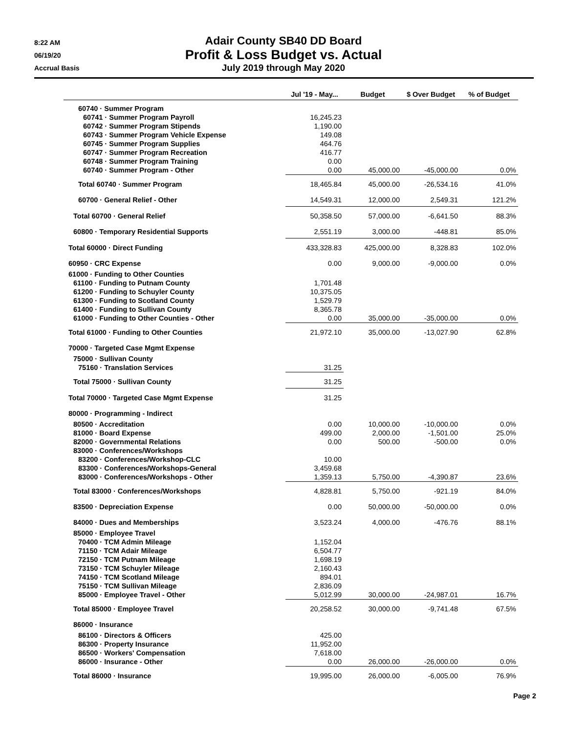8:22 AM
06/19/20
Accrual Basis
Adair County SB40 DD Board
Profit & Loss Budget vs. Actual
July 2019 through May 2020
| | Jul '19 - May... | Budget | $ Over Budget | % of Budget |
| --- | --- | --- | --- | --- |
| 60740 · Summer Program | | | | |
| 60741 · Summer Program Payroll | 16,245.23 | | | |
| 60742 · Summer Program Stipends | 1,190.00 | | | |
| 60743 · Summer Program Vehicle Expense | 149.08 | | | |
| 60745 · Summer Program Supplies | 464.76 | | | |
| 60747 · Summer Program Recreation | 416.77 | | | |
| 60748 · Summer Program Training | 0.00 | | | |
| 60740 · Summer Program - Other | 0.00 | 45,000.00 | -45,000.00 | 0.0% |
| Total 60740 · Summer Program | 18,465.84 | 45,000.00 | -26,534.16 | 41.0% |
| 60700 · General Relief - Other | 14,549.31 | 12,000.00 | 2,549.31 | 121.2% |
| Total 60700 · General Relief | 50,358.50 | 57,000.00 | -6,641.50 | 88.3% |
| 60800 · Temporary Residential Supports | 2,551.19 | 3,000.00 | -448.81 | 85.0% |
| Total 60000 · Direct Funding | 433,328.83 | 425,000.00 | 8,328.83 | 102.0% |
| 60950 · CRC Expense | 0.00 | 9,000.00 | -9,000.00 | 0.0% |
| 61000 · Funding to Other Counties | | | | |
| 61100 · Funding to Putnam County | 1,701.48 | | | |
| 61200 · Funding to Schuyler County | 10,375.05 | | | |
| 61300 · Funding to Scotland County | 1,529.79 | | | |
| 61400 · Funding to Sullivan County | 8,365.78 | | | |
| 61000 · Funding to Other Counties - Other | 0.00 | 35,000.00 | -35,000.00 | 0.0% |
| Total 61000 · Funding to Other Counties | 21,972.10 | 35,000.00 | -13,027.90 | 62.8% |
| 70000 · Targeted Case Mgmt Expense | | | | |
| 75000 · Sullivan County | | | | |
| 75160 · Translation Services | 31.25 | | | |
| Total 75000 · Sullivan County | 31.25 | | | |
| Total 70000 · Targeted Case Mgmt Expense | 31.25 | | | |
| 80000 · Programming - Indirect | | | | |
| 80500 · Accreditation | 0.00 | 10,000.00 | -10,000.00 | 0.0% |
| 81000 · Board Expense | 499.00 | 2,000.00 | -1,501.00 | 25.0% |
| 82000 · Governmental Relations | 0.00 | 500.00 | -500.00 | 0.0% |
| 83000 · Conferences/Workshops | | | | |
| 83200 · Conferences/Workshop-CLC | 10.00 | | | |
| 83300 · Conferences/Workshops-General | 3,459.68 | | | |
| 83000 · Conferences/Workshops - Other | 1,359.13 | 5,750.00 | -4,390.87 | 23.6% |
| Total 83000 · Conferences/Workshops | 4,828.81 | 5,750.00 | -921.19 | 84.0% |
| 83500 · Depreciation Expense | 0.00 | 50,000.00 | -50,000.00 | 0.0% |
| 84000 · Dues and Memberships | 3,523.24 | 4,000.00 | -476.76 | 88.1% |
| 85000 · Employee Travel | | | | |
| 70400 · TCM Admin Mileage | 1,152.04 | | | |
| 71150 · TCM Adair Mileage | 6,504.77 | | | |
| 72150 · TCM Putnam Mileage | 1,698.19 | | | |
| 73150 · TCM Schuyler Mileage | 2,160.43 | | | |
| 74150 · TCM Scotland Mileage | 894.01 | | | |
| 75150 · TCM Sullivan Mileage | 2,836.09 | | | |
| 85000 · Employee Travel - Other | 5,012.99 | 30,000.00 | -24,987.01 | 16.7% |
| Total 85000 · Employee Travel | 20,258.52 | 30,000.00 | -9,741.48 | 67.5% |
| 86000 · Insurance | | | | |
| 86100 · Directors & Officers | 425.00 | | | |
| 86300 · Property Insurance | 11,952.00 | | | |
| 86500 · Workers' Compensation | 7,618.00 | | | |
| 86000 · Insurance - Other | 0.00 | 26,000.00 | -26,000.00 | 0.0% |
| Total 86000 · Insurance | 19,995.00 | 26,000.00 | -6,005.00 | 76.9% |
Page 2